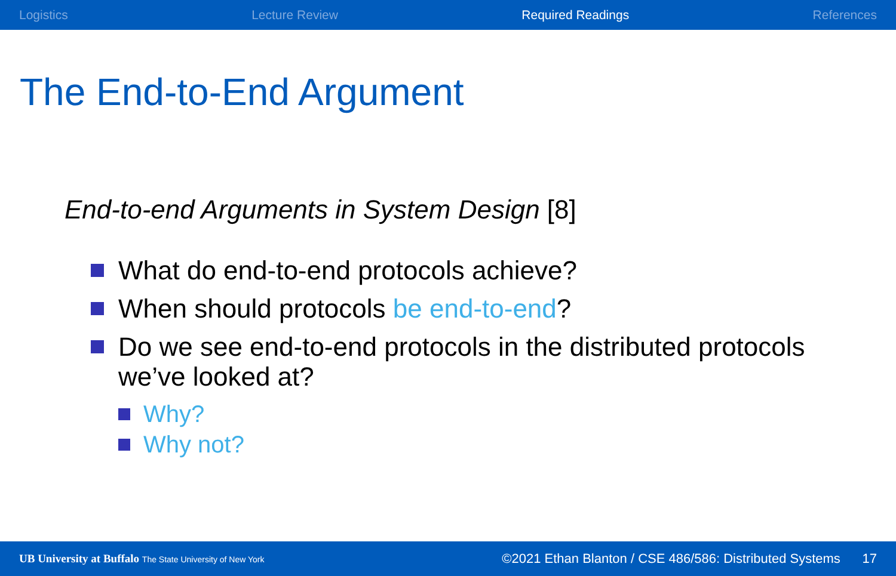Logistics Lecture Review Required Readings References
The End-to-End Argument
End-to-end Arguments in System Design [8]
What do end-to-end protocols achieve?
When should protocols be end-to-end?
Do we see end-to-end protocols in the distributed protocols we’ve looked at?
Why?
Why not?
UB University at Buffalo The State University of New York ©2021 Ethan Blanton / CSE 486/586: Distributed Systems 17